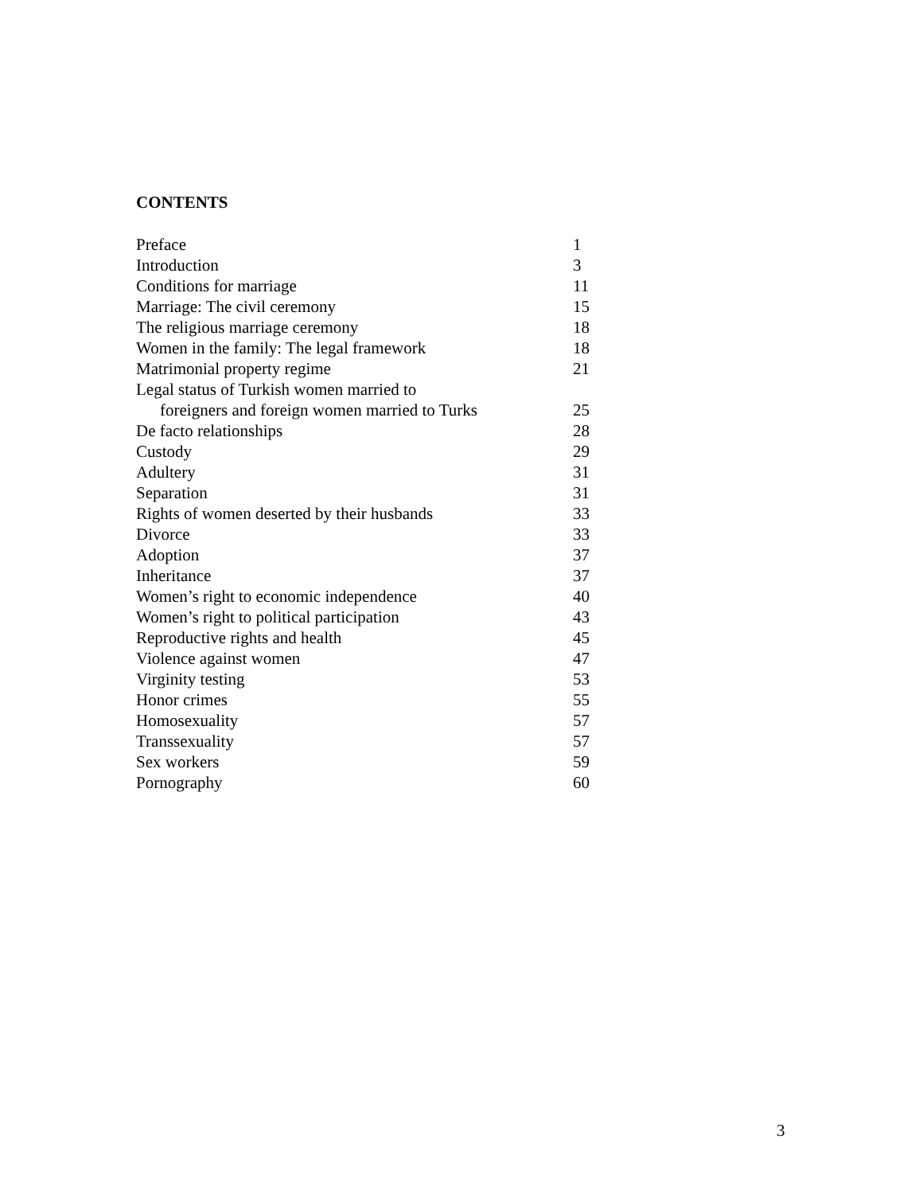CONTENTS
| Preface | 1 |
| Introduction | 3 |
| Conditions for marriage | 11 |
| Marriage: The civil ceremony | 15 |
| The religious marriage ceremony | 18 |
| Women in the family: The legal framework | 18 |
| Matrimonial property regime | 21 |
| Legal status of Turkish women married to foreigners and foreign women married to Turks | 25 |
| De facto relationships | 28 |
| Custody | 29 |
| Adultery | 31 |
| Separation | 31 |
| Rights of women deserted by their husbands | 33 |
| Divorce | 33 |
| Adoption | 37 |
| Inheritance | 37 |
| Women’s right to economic independence | 40 |
| Women’s right to political participation | 43 |
| Reproductive rights and health | 45 |
| Violence against women | 47 |
| Virginity testing | 53 |
| Honor crimes | 55 |
| Homosexuality | 57 |
| Transsexuality | 57 |
| Sex workers | 59 |
| Pornography | 60 |
3